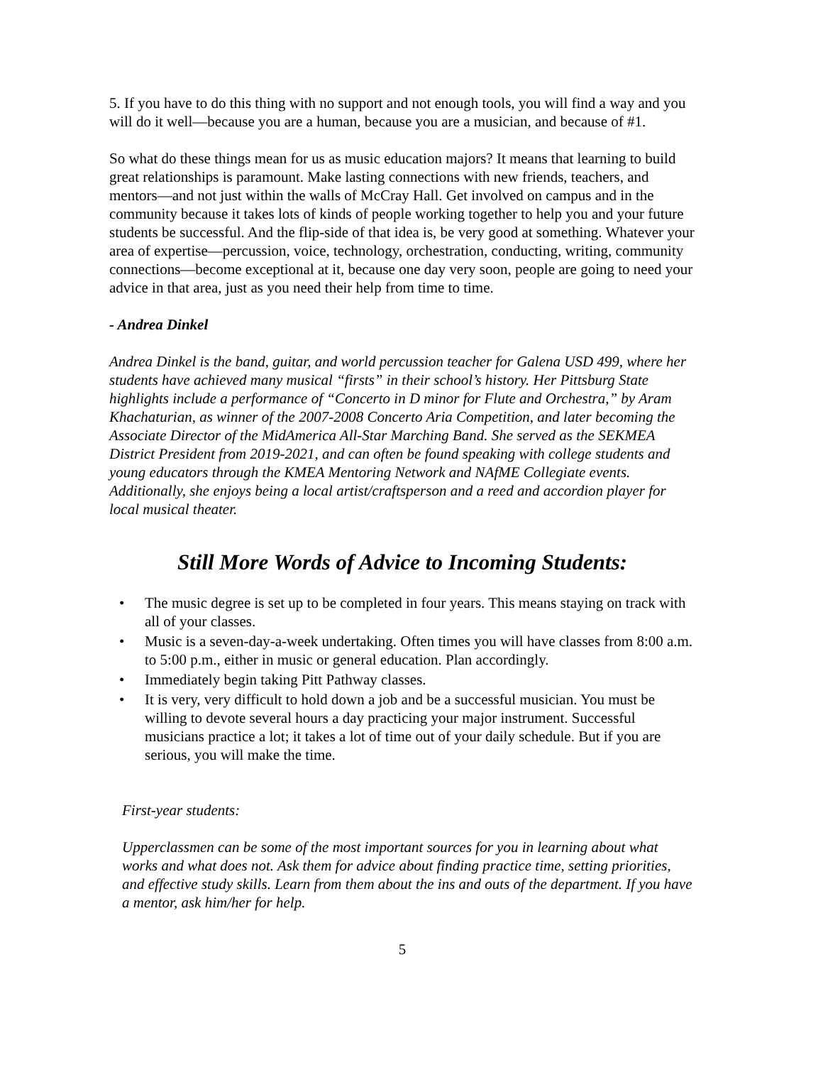5. If you have to do this thing with no support and not enough tools, you will find a way and you will do it well—because you are a human, because you are a musician, and because of #1.
So what do these things mean for us as music education majors? It means that learning to build great relationships is paramount. Make lasting connections with new friends, teachers, and mentors—and not just within the walls of McCray Hall. Get involved on campus and in the community because it takes lots of kinds of people working together to help you and your future students be successful. And the flip-side of that idea is, be very good at something. Whatever your area of expertise—percussion, voice, technology, orchestration, conducting, writing, community connections—become exceptional at it, because one day very soon, people are going to need your advice in that area, just as you need their help from time to time.
- Andrea Dinkel
Andrea Dinkel is the band, guitar, and world percussion teacher for Galena USD 499, where her students have achieved many musical “firsts” in their school’s history. Her Pittsburg State highlights include a performance of “Concerto in D minor for Flute and Orchestra,” by Aram Khachaturian, as winner of the 2007-2008 Concerto Aria Competition, and later becoming the Associate Director of the MidAmerica All-Star Marching Band. She served as the SEKMEA District President from 2019-2021, and can often be found speaking with college students and young educators through the KMEA Mentoring Network and NAfME Collegiate events. Additionally, she enjoys being a local artist/craftsperson and a reed and accordion player for local musical theater.
Still More Words of Advice to Incoming Students:
• The music degree is set up to be completed in four years. This means staying on track with all of your classes.
• Music is a seven-day-a-week undertaking. Often times you will have classes from 8:00 a.m. to 5:00 p.m., either in music or general education. Plan accordingly.
• Immediately begin taking Pitt Pathway classes.
• It is very, very difficult to hold down a job and be a successful musician. You must be willing to devote several hours a day practicing your major instrument. Successful musicians practice a lot; it takes a lot of time out of your daily schedule. But if you are serious, you will make the time.
First-year students:
Upperclassmen can be some of the most important sources for you in learning about what works and what does not. Ask them for advice about finding practice time, setting priorities, and effective study skills. Learn from them about the ins and outs of the department. If you have a mentor, ask him/her for help.
5